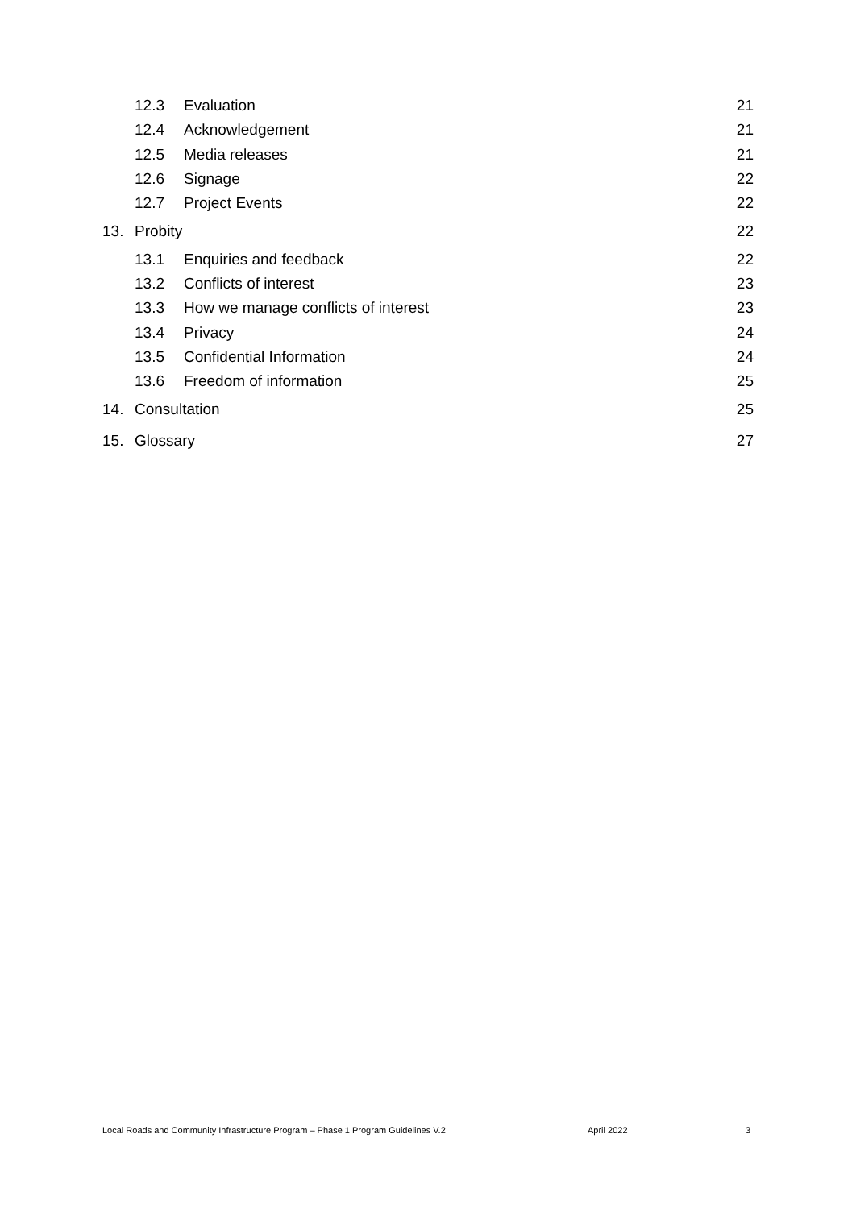12.3 Evaluation 21
12.4 Acknowledgement 21
12.5 Media releases 21
12.6 Signage 22
12.7 Project Events 22
13. Probity 22
13.1 Enquiries and feedback 22
13.2 Conflicts of interest 23
13.3 How we manage conflicts of interest 23
13.4 Privacy 24
13.5 Confidential Information 24
13.6 Freedom of information 25
14. Consultation 25
15. Glossary 27
Local Roads and Community Infrastructure Program – Phase 1 Program Guidelines V.2 April 2022 3